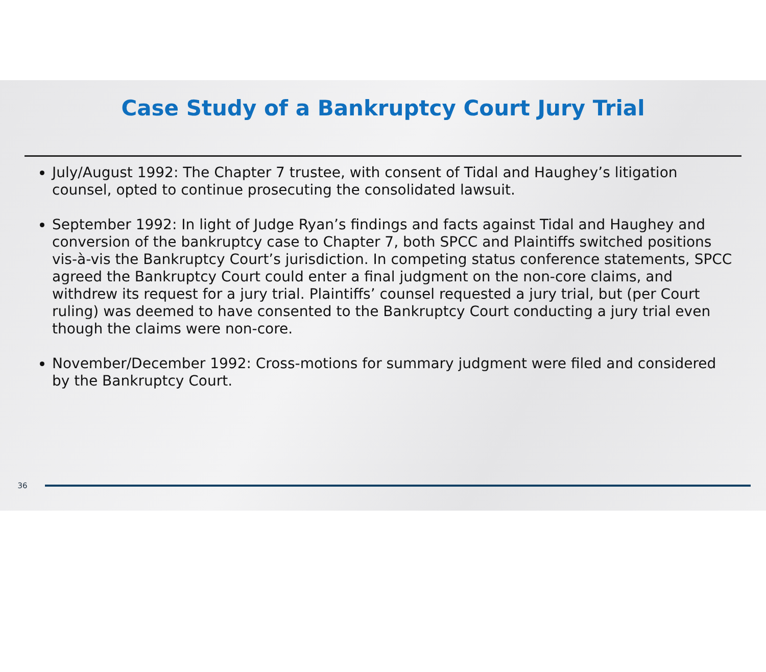Case Study of a Bankruptcy Court Jury Trial
July/August 1992: The Chapter 7 trustee, with consent of Tidal and Haughey’s litigation counsel, opted to continue prosecuting the consolidated lawsuit.
September 1992: In light of Judge Ryan’s findings and facts against Tidal and Haughey and conversion of the bankruptcy case to Chapter 7, both SPCC and Plaintiffs switched positions vis-à-vis the Bankruptcy Court’s jurisdiction. In competing status conference statements, SPCC agreed the Bankruptcy Court could enter a final judgment on the non-core claims, and withdrew its request for a jury trial. Plaintiffs’ counsel requested a jury trial, but (per Court ruling) was deemed to have consented to the Bankruptcy Court conducting a jury trial even though the claims were non-core.
November/December 1992: Cross-motions for summary judgment were filed and considered by the Bankruptcy Court.
36